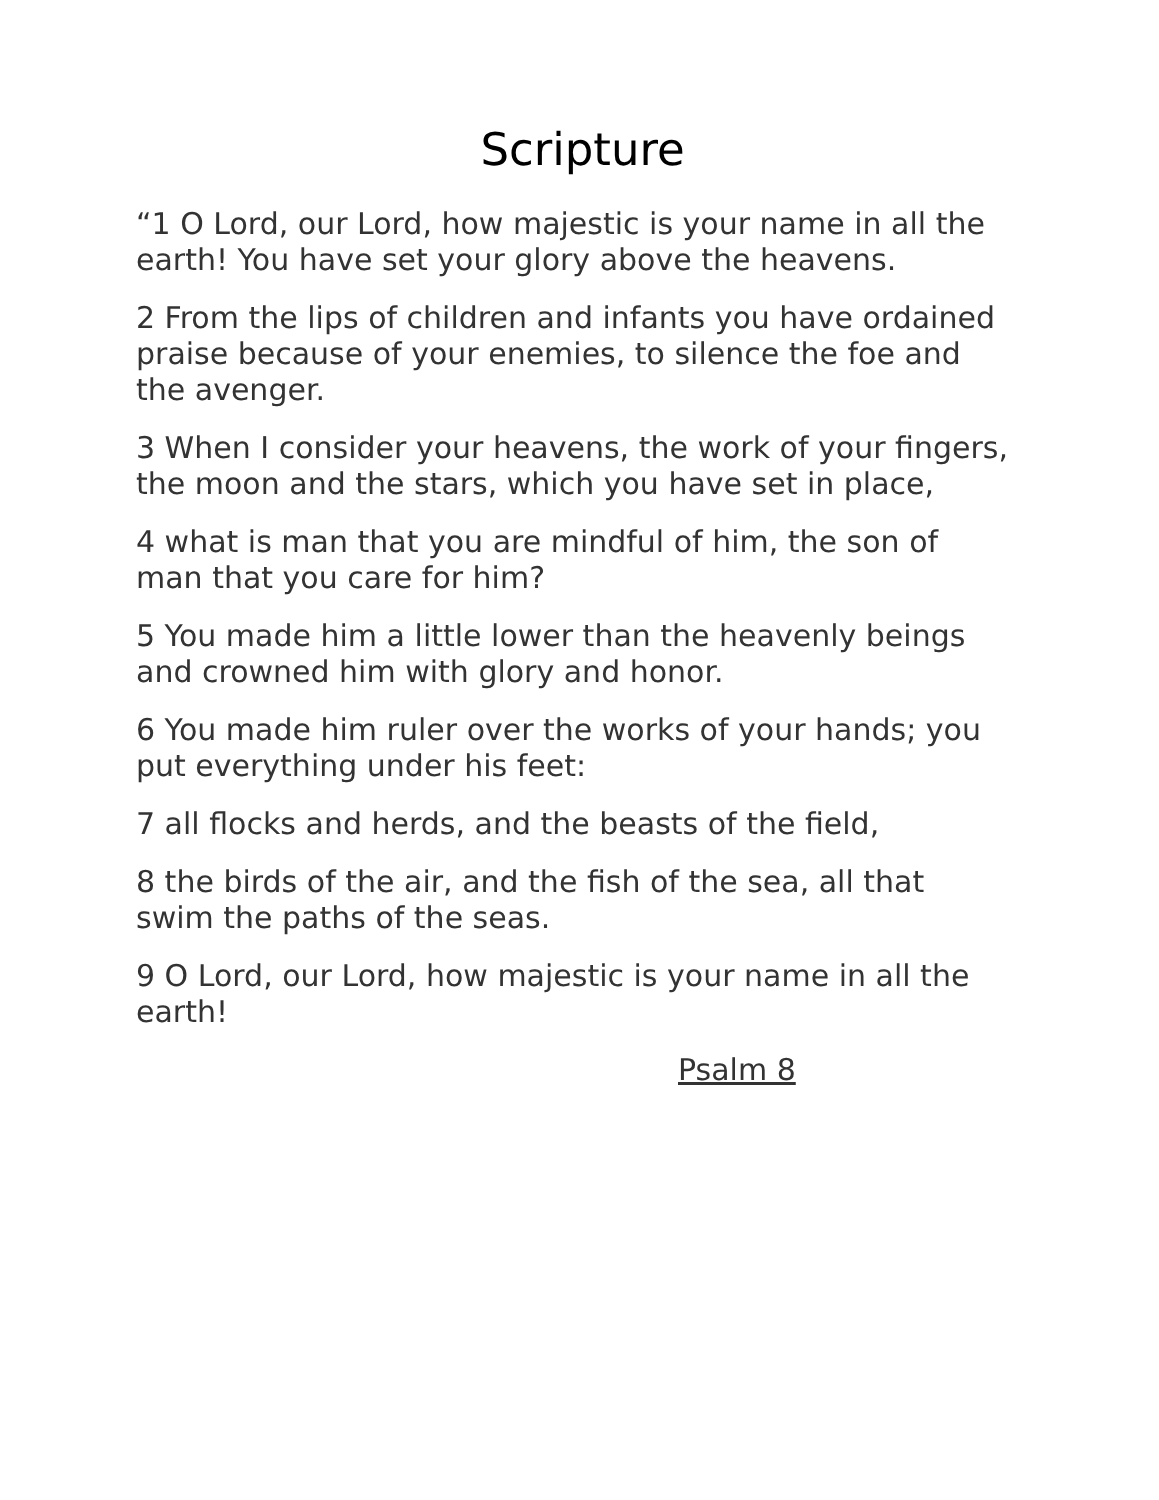Scripture
“1 O Lord, our Lord, how majestic is your name in all the earth! You have set your glory above the heavens.
2 From the lips of children and infants you have ordained praise because of your enemies, to silence the foe and the avenger.
3 When I consider your heavens, the work of your fingers, the moon and the stars, which you have set in place,
4 what is man that you are mindful of him, the son of man that you care for him?
5 You made him a little lower than the heavenly beings and crowned him with glory and honor.
6 You made him ruler over the works of your hands; you put everything under his feet:
7 all flocks and herds, and the beasts of the field,
8 the birds of the air, and the fish of the sea, all that swim the paths of the seas.
9 O Lord, our Lord, how majestic is your name in all the earth!
Psalm 8